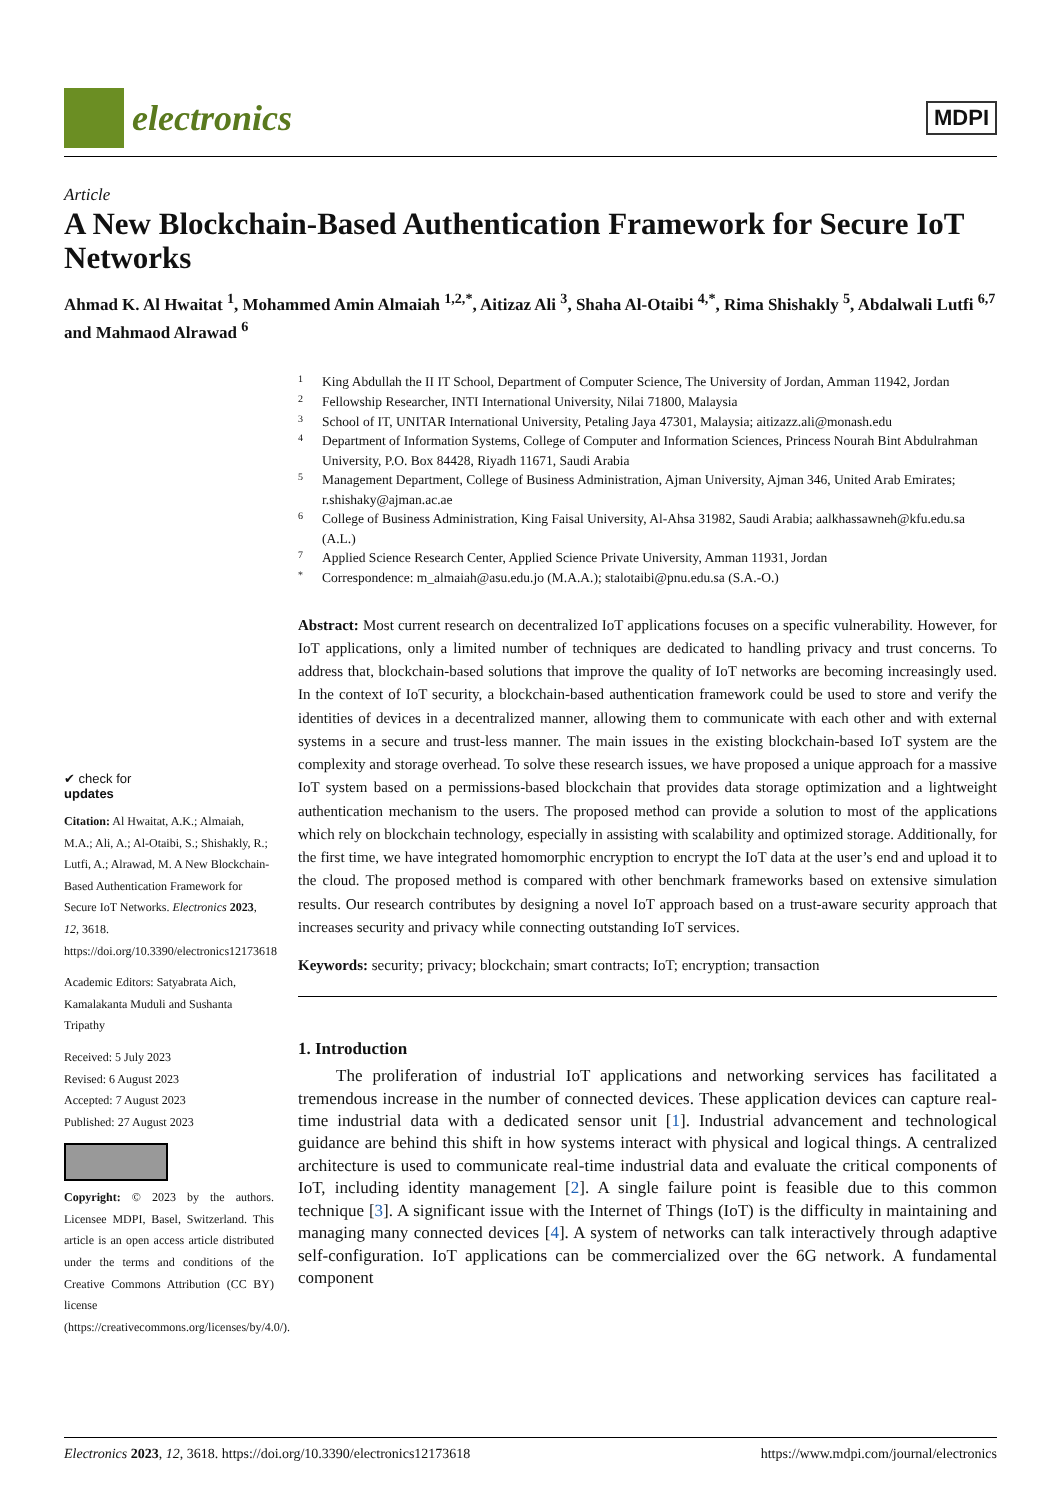electronics
MDPI
Article
A New Blockchain-Based Authentication Framework for Secure IoT Networks
Ahmad K. Al Hwaitat <sup>1</sup>, Mohammed Amin Almaiah <sup>1,2,*</sup>, Aitizaz Ali <sup>3</sup>, Shaha Al-Otaibi <sup>4,*</sup>, Rima Shishakly <sup>5</sup>, Abdalwali Lutfi <sup>6,7</sup> and Mahmaod Alrawad <sup>6</sup>
✔ check for
updates
Citation: Al Hwaitat, A.K.; Almaiah, M.A.; Ali, A.; Al-Otaibi, S.; Shishakly, R.; Lutfi, A.; Alrawad, M. A New Blockchain-Based Authentication Framework for Secure IoT Networks. Electronics 2023, 12, 3618. https://doi.org/10.3390/electronics12173618
Academic Editors: Satyabrata Aich, Kamalakanta Muduli and Sushanta Tripathy
Received: 5 July 2023
Revised: 6 August 2023
Accepted: 7 August 2023
Published: 27 August 2023
Copyright: © 2023 by the authors. Licensee MDPI, Basel, Switzerland. This article is an open access article distributed under the terms and conditions of the Creative Commons Attribution (CC BY) license (https://creativecommons.org/licenses/by/4.0/).
1 King Abdullah the II IT School, Department of Computer Science, The University of Jordan, Amman 11942, Jordan
2 Fellowship Researcher, INTI International University, Nilai 71800, Malaysia
3 School of IT, UNITAR International University, Petaling Jaya 47301, Malaysia; aitizazz.ali@monash.edu
4 Department of Information Systems, College of Computer and Information Sciences, Princess Nourah Bint Abdulrahman University, P.O. Box 84428, Riyadh 11671, Saudi Arabia
5 Management Department, College of Business Administration, Ajman University, Ajman 346, United Arab Emirates; r.shishaky@ajman.ac.ae
6 College of Business Administration, King Faisal University, Al-Ahsa 31982, Saudi Arabia; aalkhassawneh@kfu.edu.sa (A.L.)
7 Applied Science Research Center, Applied Science Private University, Amman 11931, Jordan
* Correspondence: m_almaiah@asu.edu.jo (M.A.A.); stalotaibi@pnu.edu.sa (S.A.-O.)
Abstract: Most current research on decentralized IoT applications focuses on a specific vulnerability. However, for IoT applications, only a limited number of techniques are dedicated to handling privacy and trust concerns. To address that, blockchain-based solutions that improve the quality of IoT networks are becoming increasingly used. In the context of IoT security, a blockchain-based authentication framework could be used to store and verify the identities of devices in a decentralized manner, allowing them to communicate with each other and with external systems in a secure and trust-less manner. The main issues in the existing blockchain-based IoT system are the complexity and storage overhead. To solve these research issues, we have proposed a unique approach for a massive IoT system based on a permissions-based blockchain that provides data storage optimization and a lightweight authentication mechanism to the users. The proposed method can provide a solution to most of the applications which rely on blockchain technology, especially in assisting with scalability and optimized storage. Additionally, for the first time, we have integrated homomorphic encryption to encrypt the IoT data at the user’s end and upload it to the cloud. The proposed method is compared with other benchmark frameworks based on extensive simulation results. Our research contributes by designing a novel IoT approach based on a trust-aware security approach that increases security and privacy while connecting outstanding IoT services.
Keywords: security; privacy; blockchain; smart contracts; IoT; encryption; transaction
1. Introduction
The proliferation of industrial IoT applications and networking services has facilitated a tremendous increase in the number of connected devices. These application devices can capture real-time industrial data with a dedicated sensor unit [1]. Industrial advancement and technological guidance are behind this shift in how systems interact with physical and logical things. A centralized architecture is used to communicate real-time industrial data and evaluate the critical components of IoT, including identity management [2]. A single failure point is feasible due to this common technique [3]. A significant issue with the Internet of Things (IoT) is the difficulty in maintaining and managing many connected devices [4]. A system of networks can talk interactively through adaptive self-configuration. IoT applications can be commercialized over the 6G network. A fundamental component
Electronics 2023, 12, 3618. https://doi.org/10.3390/electronics12173618 https://www.mdpi.com/journal/electronics